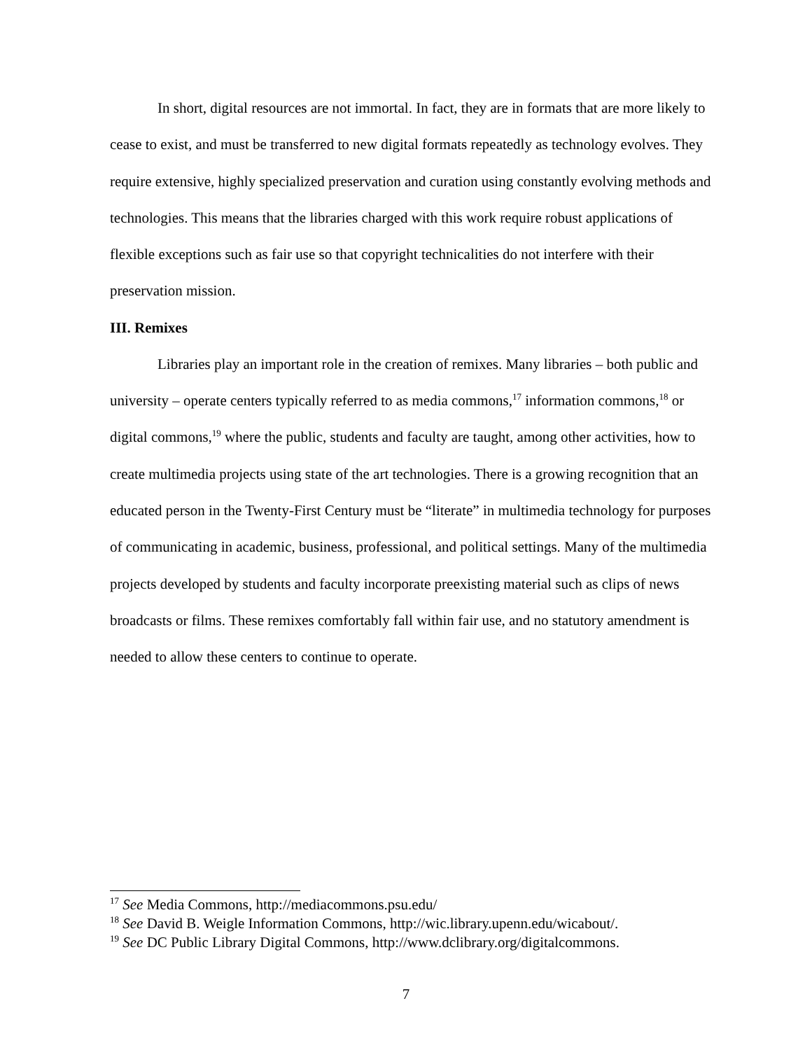In short, digital resources are not immortal. In fact, they are in formats that are more likely to cease to exist, and must be transferred to new digital formats repeatedly as technology evolves. They require extensive, highly specialized preservation and curation using constantly evolving methods and technologies. This means that the libraries charged with this work require robust applications of flexible exceptions such as fair use so that copyright technicalities do not interfere with their preservation mission.
III. Remixes
Libraries play an important role in the creation of remixes. Many libraries – both public and university – operate centers typically referred to as media commons,<sup>17</sup> information commons,<sup>18</sup> or digital commons,<sup>19</sup> where the public, students and faculty are taught, among other activities, how to create multimedia projects using state of the art technologies. There is a growing recognition that an educated person in the Twenty-First Century must be “literate” in multimedia technology for purposes of communicating in academic, business, professional, and political settings. Many of the multimedia projects developed by students and faculty incorporate preexisting material such as clips of news broadcasts or films. These remixes comfortably fall within fair use, and no statutory amendment is needed to allow these centers to continue to operate.
<sup>17</sup> See Media Commons, http://mediacommons.psu.edu/
<sup>18</sup> See David B. Weigle Information Commons, http://wic.library.upenn.edu/wicabout/.
<sup>19</sup> See DC Public Library Digital Commons, http://www.dclibrary.org/digitalcommons.
7